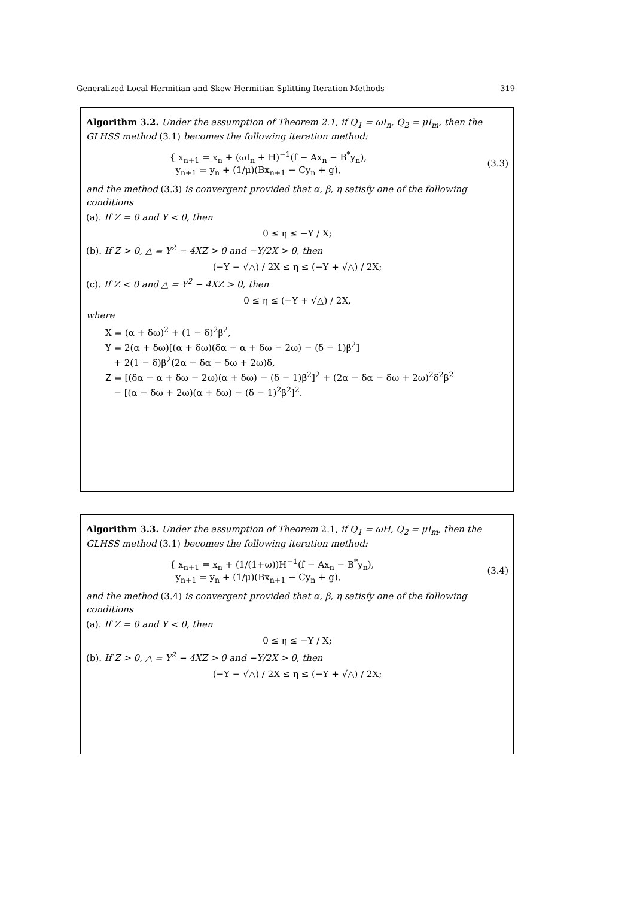Generalized Local Hermitian and Skew-Hermitian Splitting Iteration Methods 319
Algorithm 3.2. Under the assumption of Theorem 2.1, if Q<sub>1</sub> = ωI<sub>n</sub>, Q<sub>2</sub> = μI<sub>m</sub>, then the GLHSS method (3.1) becomes the following iteration method:
{ x<sub>n+1</sub> = x<sub>n</sub> + (ωI<sub>n</sub> + H)<sup>−1</sup>(f − Ax<sub>n</sub> − B<sup>*</sup>y<sub>n</sub>),
y<sub>n+1</sub> = y<sub>n</sub> + (1/μ)(Bx<sub>n+1</sub> − Cy<sub>n</sub> + g),
(3.3)
and the method (3.3) is convergent provided that α, β, η satisfy one of the following conditions
(a). If Z = 0 and Y < 0, then
0 ≤ η ≤ −Y / X;
(b). If Z > 0, △ = Y<sup>2</sup> − 4XZ > 0 and −Y/2X > 0, then
(−Y − √△) / 2X ≤ η ≤ (−Y + √△) / 2X;
(c). If Z < 0 and △ = Y<sup>2</sup> − 4XZ > 0, then
0 ≤ η ≤ (−Y + √△) / 2X,
where
X = (α + δω)<sup>2</sup> + (1 − δ)<sup>2</sup>β<sup>2</sup>,
Y = 2(α + δω)[(α + δω)(δα − α + δω − 2ω) − (δ − 1)β<sup>2</sup>]
+ 2(1 − δ)β<sup>2</sup>(2α − δα − δω + 2ω)δ,
Z = [(δα − α + δω − 2ω)(α + δω) − (δ − 1)β<sup>2</sup>]<sup>2</sup> + (2α − δα − δω + 2ω)<sup>2</sup>δ<sup>2</sup>β<sup>2</sup>
− [(α − δω + 2ω)(α + δω) − (δ − 1)<sup>2</sup>β<sup>2</sup>]<sup>2</sup>.
Algorithm 3.3. Under the assumption of Theorem 2.1, if Q<sub>1</sub> = ωH, Q<sub>2</sub> = μI<sub>m</sub>, then the GLHSS method (3.1) becomes the following iteration method:
{ x<sub>n+1</sub> = x<sub>n</sub> + (1/(1+ω))H<sup>−1</sup>(f − Ax<sub>n</sub> − B<sup>*</sup>y<sub>n</sub>),
y<sub>n+1</sub> = y<sub>n</sub> + (1/μ)(Bx<sub>n+1</sub> − Cy<sub>n</sub> + g),
(3.4)
and the method (3.4) is convergent provided that α, β, η satisfy one of the following conditions
(a). If Z = 0 and Y < 0, then
0 ≤ η ≤ −Y / X;
(b). If Z > 0, △ = Y<sup>2</sup> − 4XZ > 0 and −Y/2X > 0, then
(−Y − √△) / 2X ≤ η ≤ (−Y + √△) / 2X;